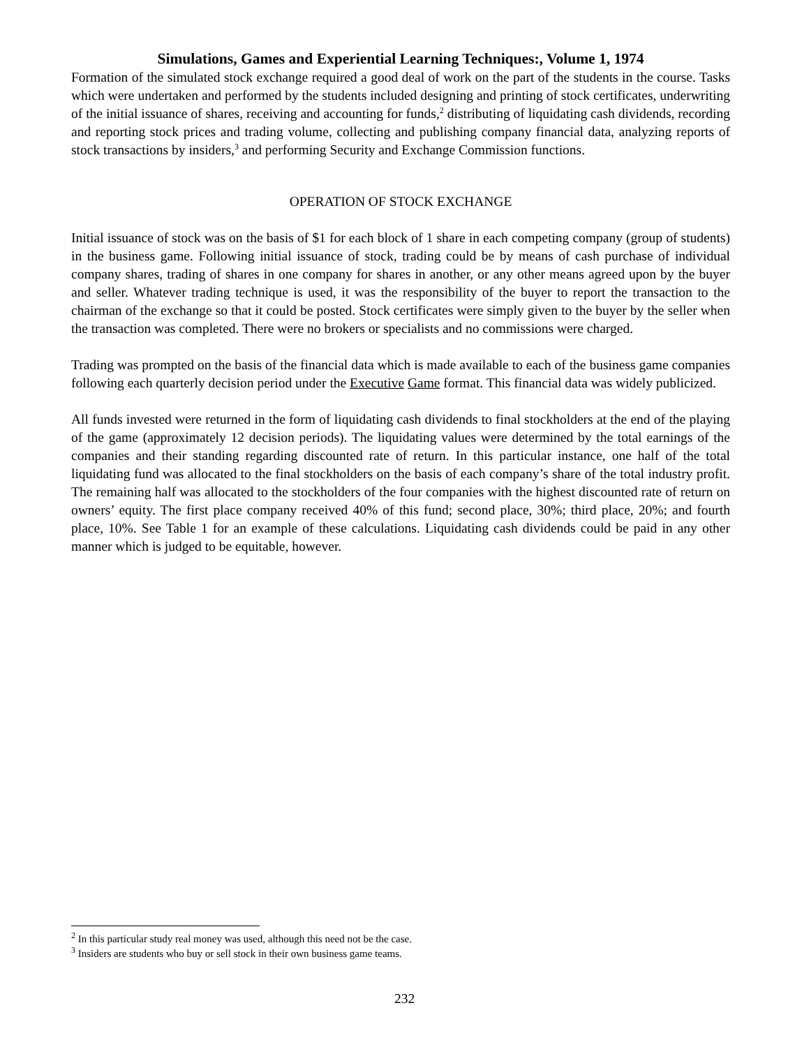Simulations, Games and Experiential Learning Techniques:, Volume 1, 1974
Formation of the simulated stock exchange required a good deal of work on the part of the students in the course. Tasks which were undertaken and performed by the students included designing and printing of stock certificates, underwriting of the initial issuance of shares, receiving and accounting for funds,<sup>2</sup> distributing of liquidating cash dividends, recording and reporting stock prices and trading volume, collecting and publishing company financial data, analyzing reports of stock transactions by insiders,<sup>3</sup> and performing Security and Exchange Commission functions.
OPERATION OF STOCK EXCHANGE
Initial issuance of stock was on the basis of $1 for each block of 1 share in each competing company (group of students) in the business game. Following initial issuance of stock, trading could be by means of cash purchase of individual company shares, trading of shares in one company for shares in another, or any other means agreed upon by the buyer and seller. Whatever trading technique is used, it was the responsibility of the buyer to report the transaction to the chairman of the exchange so that it could be posted. Stock certificates were simply given to the buyer by the seller when the transaction was completed. There were no brokers or specialists and no commissions were charged.
Trading was prompted on the basis of the financial data which is made available to each of the business game companies following each quarterly decision period under the Executive Game format. This financial data was widely publicized.
All funds invested were returned in the form of liquidating cash dividends to final stockholders at the end of the playing of the game (approximately 12 decision periods). The liquidating values were determined by the total earnings of the companies and their standing regarding discounted rate of return. In this particular instance, one half of the total liquidating fund was allocated to the final stockholders on the basis of each company’s share of the total industry profit. The remaining half was allocated to the stockholders of the four companies with the highest discounted rate of return on owners’ equity. The first place company received 40% of this fund; second place, 30%; third place, 20%; and fourth place, 10%. See Table 1 for an example of these calculations. Liquidating cash dividends could be paid in any other manner which is judged to be equitable, however.
<sup>2</sup> In this particular study real money was used, although this need not be the case.
<sup>3</sup> Insiders are students who buy or sell stock in their own business game teams.
232